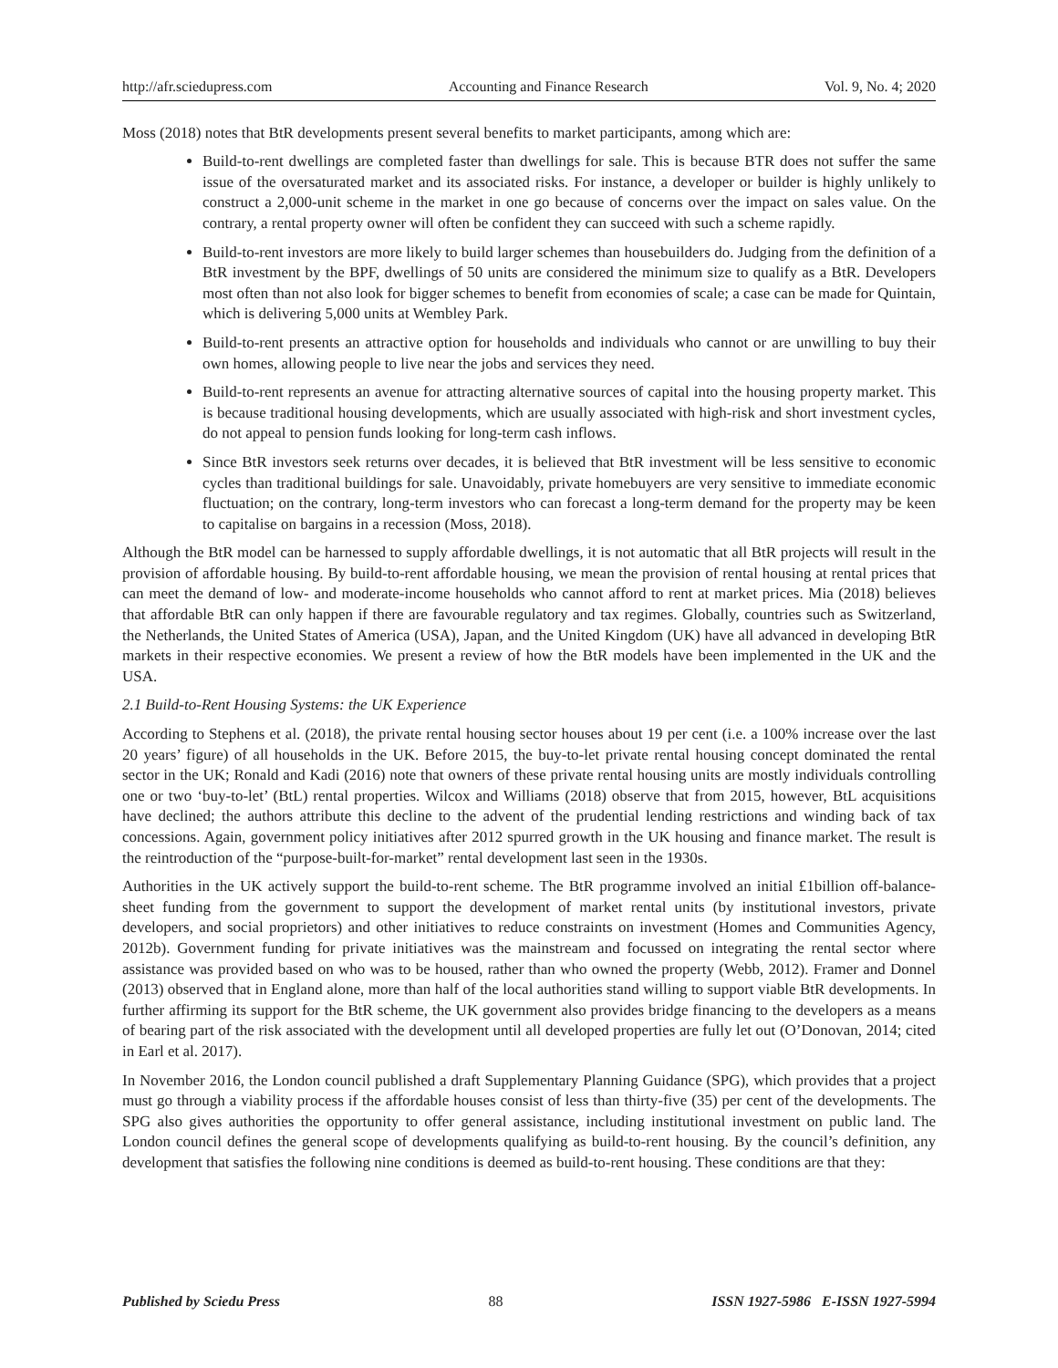http://afr.sciedupress.com Accounting and Finance Research Vol. 9, No. 4; 2020
Moss (2018) notes that BtR developments present several benefits to market participants, among which are:
Build-to-rent dwellings are completed faster than dwellings for sale. This is because BTR does not suffer the same issue of the oversaturated market and its associated risks. For instance, a developer or builder is highly unlikely to construct a 2,000-unit scheme in the market in one go because of concerns over the impact on sales value. On the contrary, a rental property owner will often be confident they can succeed with such a scheme rapidly.
Build-to-rent investors are more likely to build larger schemes than housebuilders do. Judging from the definition of a BtR investment by the BPF, dwellings of 50 units are considered the minimum size to qualify as a BtR. Developers most often than not also look for bigger schemes to benefit from economies of scale; a case can be made for Quintain, which is delivering 5,000 units at Wembley Park.
Build-to-rent presents an attractive option for households and individuals who cannot or are unwilling to buy their own homes, allowing people to live near the jobs and services they need.
Build-to-rent represents an avenue for attracting alternative sources of capital into the housing property market. This is because traditional housing developments, which are usually associated with high-risk and short investment cycles, do not appeal to pension funds looking for long-term cash inflows.
Since BtR investors seek returns over decades, it is believed that BtR investment will be less sensitive to economic cycles than traditional buildings for sale. Unavoidably, private homebuyers are very sensitive to immediate economic fluctuation; on the contrary, long-term investors who can forecast a long-term demand for the property may be keen to capitalise on bargains in a recession (Moss, 2018).
Although the BtR model can be harnessed to supply affordable dwellings, it is not automatic that all BtR projects will result in the provision of affordable housing. By build-to-rent affordable housing, we mean the provision of rental housing at rental prices that can meet the demand of low- and moderate-income households who cannot afford to rent at market prices. Mia (2018) believes that affordable BtR can only happen if there are favourable regulatory and tax regimes. Globally, countries such as Switzerland, the Netherlands, the United States of America (USA), Japan, and the United Kingdom (UK) have all advanced in developing BtR markets in their respective economies. We present a review of how the BtR models have been implemented in the UK and the USA.
2.1 Build-to-Rent Housing Systems: the UK Experience
According to Stephens et al. (2018), the private rental housing sector houses about 19 per cent (i.e. a 100% increase over the last 20 years’ figure) of all households in the UK. Before 2015, the buy-to-let private rental housing concept dominated the rental sector in the UK; Ronald and Kadi (2016) note that owners of these private rental housing units are mostly individuals controlling one or two ‘buy-to-let’ (BtL) rental properties. Wilcox and Williams (2018) observe that from 2015, however, BtL acquisitions have declined; the authors attribute this decline to the advent of the prudential lending restrictions and winding back of tax concessions. Again, government policy initiatives after 2012 spurred growth in the UK housing and finance market. The result is the reintroduction of the “purpose-built-for-market” rental development last seen in the 1930s.
Authorities in the UK actively support the build-to-rent scheme. The BtR programme involved an initial £1billion off-balance-sheet funding from the government to support the development of market rental units (by institutional investors, private developers, and social proprietors) and other initiatives to reduce constraints on investment (Homes and Communities Agency, 2012b). Government funding for private initiatives was the mainstream and focussed on integrating the rental sector where assistance was provided based on who was to be housed, rather than who owned the property (Webb, 2012). Framer and Donnel (2013) observed that in England alone, more than half of the local authorities stand willing to support viable BtR developments. In further affirming its support for the BtR scheme, the UK government also provides bridge financing to the developers as a means of bearing part of the risk associated with the development until all developed properties are fully let out (O’Donovan, 2014; cited in Earl et al. 2017).
In November 2016, the London council published a draft Supplementary Planning Guidance (SPG), which provides that a project must go through a viability process if the affordable houses consist of less than thirty-five (35) per cent of the developments. The SPG also gives authorities the opportunity to offer general assistance, including institutional investment on public land. The London council defines the general scope of developments qualifying as build-to-rent housing. By the council’s definition, any development that satisfies the following nine conditions is deemed as build-to-rent housing. These conditions are that they:
Published by Sciedu Press 88 ISSN 1927-5986 E-ISSN 1927-5994